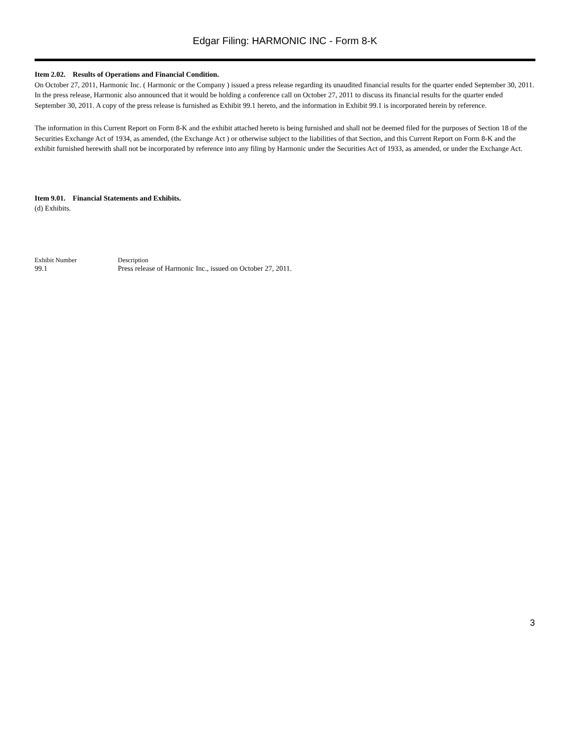Edgar Filing: HARMONIC INC - Form 8-K
Item 2.02. Results of Operations and Financial Condition.
On October 27, 2011, Harmonic Inc. ( Harmonic or the Company ) issued a press release regarding its unaudited financial results for the quarter ended September 30, 2011. In the press release, Harmonic also announced that it would be holding a conference call on October 27, 2011 to discuss its financial results for the quarter ended September 30, 2011. A copy of the press release is furnished as Exhibit 99.1 hereto, and the information in Exhibit 99.1 is incorporated herein by reference.
The information in this Current Report on Form 8-K and the exhibit attached hereto is being furnished and shall not be deemed filed for the purposes of Section 18 of the Securities Exchange Act of 1934, as amended, (the Exchange Act ) or otherwise subject to the liabilities of that Section, and this Current Report on Form 8-K and the exhibit furnished herewith shall not be incorporated by reference into any filing by Harmonic under the Securities Act of 1933, as amended, or under the Exchange Act.
Item 9.01. Financial Statements and Exhibits.
(d) Exhibits.
| Exhibit Number | Description |
| 99.1 | Press release of Harmonic Inc., issued on October 27, 2011. |
3